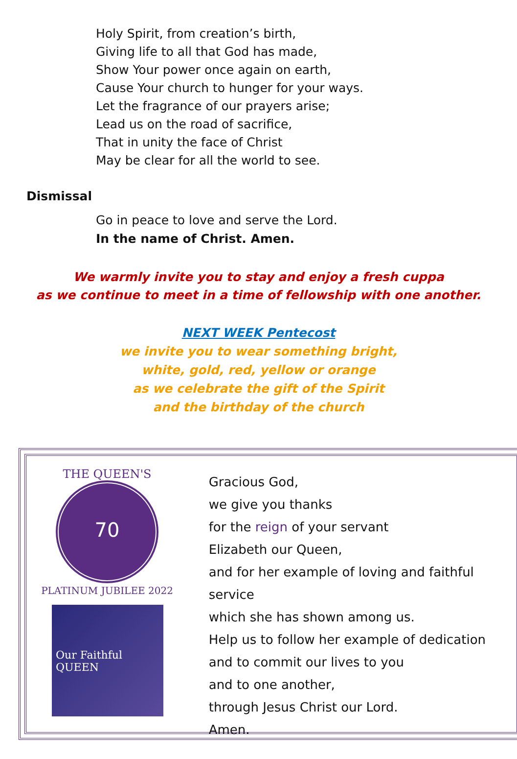Holy Spirit, from creation’s birth,
Giving life to all that God has made,
Show Your power once again on earth,
Cause Your church to hunger for your ways.
Let the fragrance of our prayers arise;
Lead us on the road of sacrifice,
That in unity the face of Christ
May be clear for all the world to see.
Dismissal
Go in peace to love and serve the Lord.
In the name of Christ. Amen.
We warmly invite you to stay and enjoy a fresh cuppa
as we continue to meet in a time of fellowship with one another.
NEXT WEEK Pentecost
we invite you to wear something bright,
white, gold, red, yellow or orange
as we celebrate the gift of the Spirit
and the birthday of the church
THE QUEEN'S
PLATINUM JUBILEE 2022
70
Our Faithful
QUEEN
Gracious God,
we give you thanks
for the reign of your servant
Elizabeth our Queen,
and for her example of loving and faithful service
which she has shown among us.
Help us to follow her example of dedication
and to commit our lives to you
and to one another,
through Jesus Christ our Lord.
Amen.